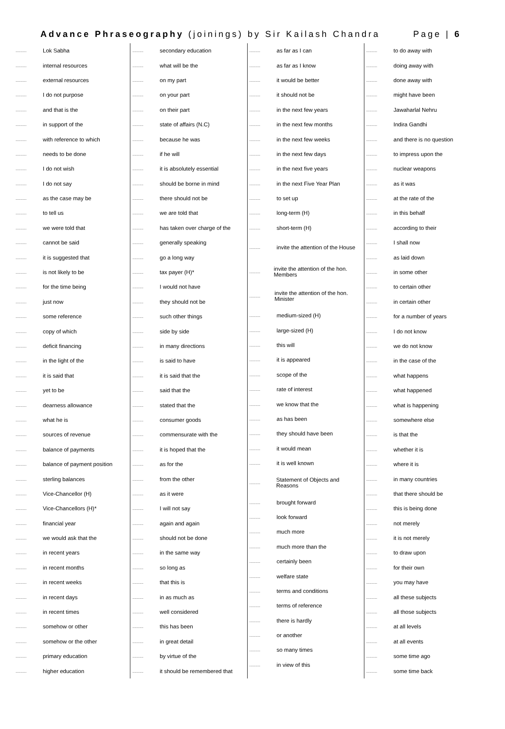Advance Phraseography (joinings) by Sir Kailash Chandra Page | 6
......... Lok Sabha
......... internal resources
......... external resources
......... I do not purpose
......... and that is the
......... in support of the
......... with reference to which
......... needs to be done
......... I do not wish
......... I do not say
......... as the case may be
......... to tell us
......... we were told that
......... cannot be said
......... it is suggested that
......... is not likely to be
......... for the time being
......... just now
......... some reference
......... copy of which
......... deficit financing
......... in the light of the
......... it is said that
......... yet to be
......... dearness allowance
......... what he is
......... sources of revenue
......... balance of payments
......... balance of payment position
......... sterling balances
......... Vice-Chancellor (H)
......... Vice-Chancellors (H)*
......... financial year
......... we would ask that the
......... in recent years
......... in recent months
......... in recent weeks
......... in recent days
......... in recent times
......... somehow or other
......... somehow or the other
......... primary education
......... higher education
......... secondary education
......... what will be the
......... on my part
......... on your part
......... on their part
......... state of affairs (N.C)
......... because he was
......... if he will
......... it is absolutely essential
......... should be borne in mind
......... there should not be
......... we are told that
......... has taken over charge of the
......... generally speaking
......... go a long way
......... tax payer (H)*
......... I would not have
......... they should not be
......... such other things
......... side by side
......... in many directions
......... is said to have
......... it is said that the
......... said that the
......... stated that the
......... consumer goods
......... commensurate with the
......... it is hoped that the
......... as for the
......... from the other
......... as it were
......... I will not say
......... again and again
......... should not be done
......... in the same way
......... so long as
......... that this is
......... in as much as
......... well considered
......... this has been
......... in great detail
......... by virtue of the
......... it should be remembered that
......... as far as I can
......... as far as I know
......... it would be better
......... it should not be
......... in the next few years
......... in the next few months
......... in the next few weeks
......... in the next few days
......... in the next five years
......... in the next Five Year Plan
......... to set up
......... long-term (H)
......... short-term (H)
......... invite the attention of the House
......... invite the attention of the hon. Members
......... invite the attention of the hon. Minister
......... medium-sized (H)
......... large-sized (H)
......... this will
......... it is appeared
......... scope of the
......... rate of interest
......... we know that the
......... as has been
......... they should have been
......... it would mean
......... it is well known
......... Statement of Objects and Reasons
......... brought forward
......... look forward
......... much more
......... much more than the
......... certainly been
......... welfare state
......... terms and conditions
......... terms of reference
......... there is hardly
......... or another
......... so many times
......... in view of this
......... to do away with
......... doing away with
......... done away with
......... might have been
......... Jawaharlal Nehru
......... Indira Gandhi
......... and there is no question
......... to impress upon the
......... nuclear weapons
......... as it was
......... at the rate of the
......... in this behalf
......... according to their
......... I shall now
......... as laid down
......... in some other
......... to certain other
......... in certain other
......... for a number of years
......... I do not know
......... we do not know
......... in the case of the
......... what happens
......... what happened
......... what is happening
......... somewhere else
......... is that the
......... whether it is
......... where it is
......... in many countries
......... that there should be
......... this is being done
......... not merely
......... it is not merely
......... to draw upon
......... for their own
......... you may have
......... all these subjects
......... all those subjects
......... at all levels
......... at all events
......... some time ago
......... some time back